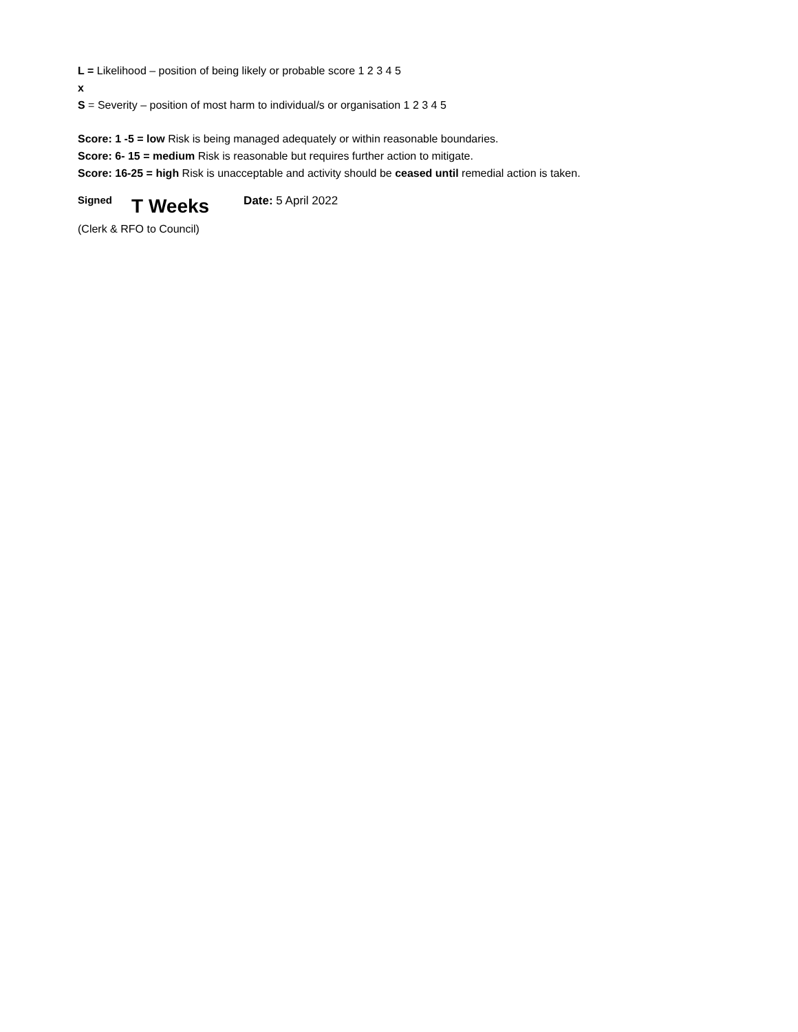L = Likelihood – position of being likely or probable score 1 2 3 4 5
x
S = Severity – position of most harm to individual/s or organisation 1 2 3 4 5
Score: 1 -5 = low Risk is being managed adequately or within reasonable boundaries.
Score: 6- 15 = medium Risk is reasonable but requires further action to mitigate.
Score: 16-25 = high Risk is unacceptable and activity should be ceased until remedial action is taken.
Signed T Weeks Date: 5 April 2022
(Clerk & RFO to Council)